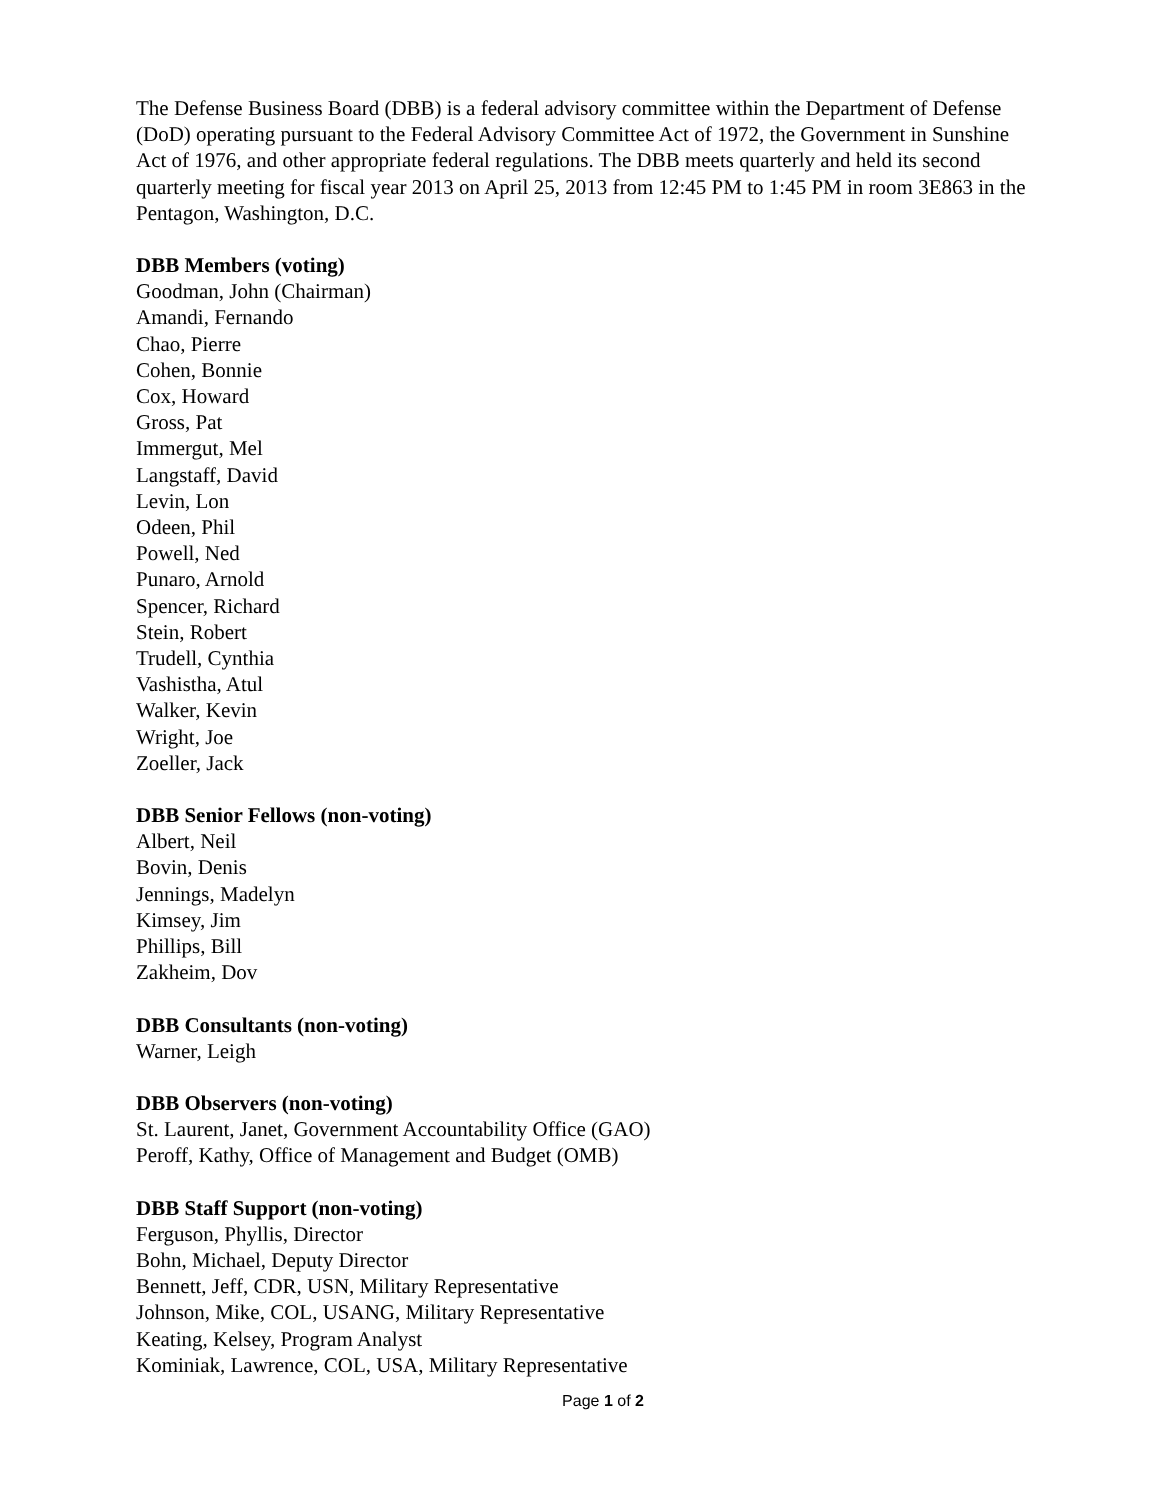The Defense Business Board (DBB) is a federal advisory committee within the Department of Defense (DoD) operating pursuant to the Federal Advisory Committee Act of 1972, the Government in Sunshine Act of 1976, and other appropriate federal regulations. The DBB meets quarterly and held its second quarterly meeting for fiscal year 2013 on April 25, 2013 from 12:45 PM to 1:45 PM in room 3E863 in the Pentagon, Washington, D.C.
DBB Members (voting)
Goodman, John (Chairman)
Amandi, Fernando
Chao, Pierre
Cohen, Bonnie
Cox, Howard
Gross, Pat
Immergut, Mel
Langstaff, David
Levin, Lon
Odeen, Phil
Powell, Ned
Punaro, Arnold
Spencer, Richard
Stein, Robert
Trudell, Cynthia
Vashistha, Atul
Walker, Kevin
Wright, Joe
Zoeller, Jack
DBB Senior Fellows (non-voting)
Albert, Neil
Bovin, Denis
Jennings, Madelyn
Kimsey, Jim
Phillips, Bill
Zakheim, Dov
DBB Consultants (non-voting)
Warner, Leigh
DBB Observers (non-voting)
St. Laurent, Janet, Government Accountability Office (GAO)
Peroff, Kathy, Office of Management and Budget (OMB)
DBB Staff Support (non-voting)
Ferguson, Phyllis, Director
Bohn, Michael, Deputy Director
Bennett, Jeff, CDR, USN, Military Representative
Johnson, Mike, COL, USANG, Military Representative
Keating, Kelsey, Program Analyst
Kominiak, Lawrence, COL, USA, Military Representative
Page 1 of 2